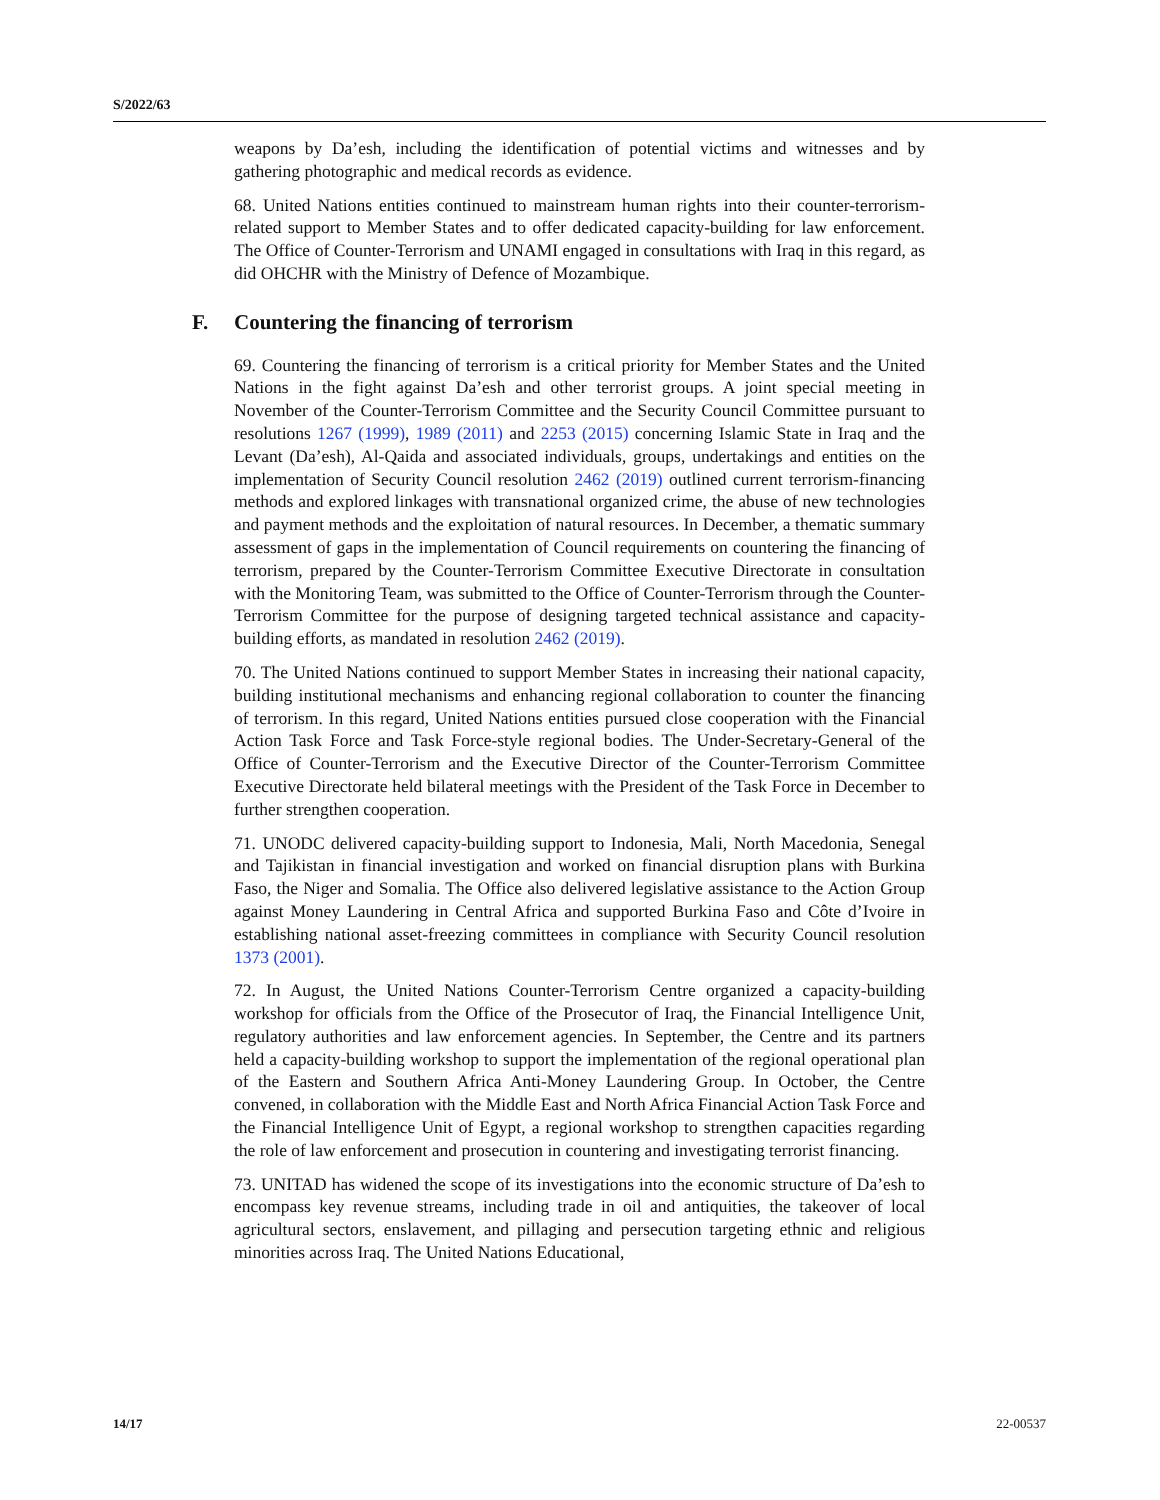S/2022/63
weapons by Da’esh, including the identification of potential victims and witnesses and by gathering photographic and medical records as evidence.
68. United Nations entities continued to mainstream human rights into their counter-terrorism-related support to Member States and to offer dedicated capacity-building for law enforcement. The Office of Counter-Terrorism and UNAMI engaged in consultations with Iraq in this regard, as did OHCHR with the Ministry of Defence of Mozambique.
F. Countering the financing of terrorism
69. Countering the financing of terrorism is a critical priority for Member States and the United Nations in the fight against Da’esh and other terrorist groups. A joint special meeting in November of the Counter-Terrorism Committee and the Security Council Committee pursuant to resolutions 1267 (1999), 1989 (2011) and 2253 (2015) concerning Islamic State in Iraq and the Levant (Da’esh), Al-Qaida and associated individuals, groups, undertakings and entities on the implementation of Security Council resolution 2462 (2019) outlined current terrorism-financing methods and explored linkages with transnational organized crime, the abuse of new technologies and payment methods and the exploitation of natural resources. In December, a thematic summary assessment of gaps in the implementation of Council requirements on countering the financing of terrorism, prepared by the Counter-Terrorism Committee Executive Directorate in consultation with the Monitoring Team, was submitted to the Office of Counter-Terrorism through the Counter-Terrorism Committee for the purpose of designing targeted technical assistance and capacity-building efforts, as mandated in resolution 2462 (2019).
70. The United Nations continued to support Member States in increasing their national capacity, building institutional mechanisms and enhancing regional collaboration to counter the financing of terrorism. In this regard, United Nations entities pursued close cooperation with the Financial Action Task Force and Task Force-style regional bodies. The Under-Secretary-General of the Office of Counter-Terrorism and the Executive Director of the Counter-Terrorism Committee Executive Directorate held bilateral meetings with the President of the Task Force in December to further strengthen cooperation.
71. UNODC delivered capacity-building support to Indonesia, Mali, North Macedonia, Senegal and Tajikistan in financial investigation and worked on financial disruption plans with Burkina Faso, the Niger and Somalia. The Office also delivered legislative assistance to the Action Group against Money Laundering in Central Africa and supported Burkina Faso and Côte d’Ivoire in establishing national asset-freezing committees in compliance with Security Council resolution 1373 (2001).
72. In August, the United Nations Counter-Terrorism Centre organized a capacity-building workshop for officials from the Office of the Prosecutor of Iraq, the Financial Intelligence Unit, regulatory authorities and law enforcement agencies. In September, the Centre and its partners held a capacity-building workshop to support the implementation of the regional operational plan of the Eastern and Southern Africa Anti-Money Laundering Group. In October, the Centre convened, in collaboration with the Middle East and North Africa Financial Action Task Force and the Financial Intelligence Unit of Egypt, a regional workshop to strengthen capacities regarding the role of law enforcement and prosecution in countering and investigating terrorist financing.
73. UNITAD has widened the scope of its investigations into the economic structure of Da’esh to encompass key revenue streams, including trade in oil and antiquities, the takeover of local agricultural sectors, enslavement, and pillaging and persecution targeting ethnic and religious minorities across Iraq. The United Nations Educational,
14/17 22-00537